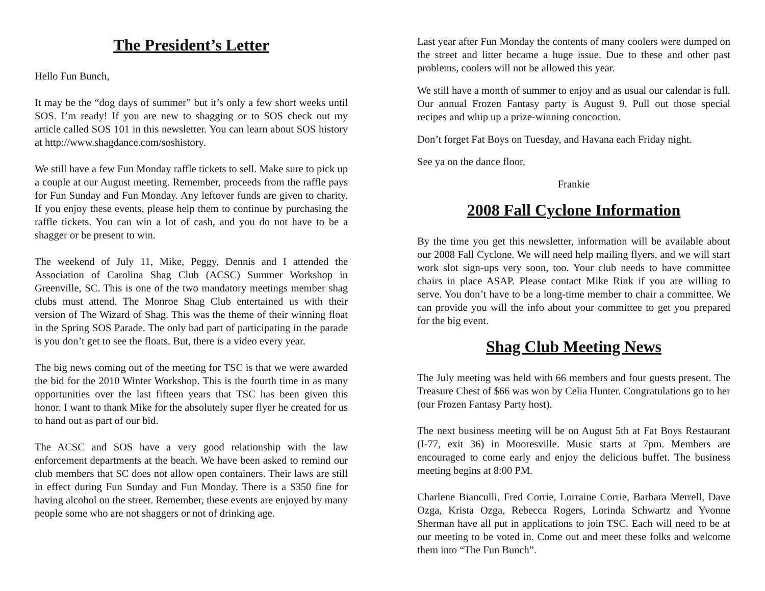The President’s Letter
Hello Fun Bunch,
It may be the “dog days of summer” but it’s only a few short weeks until SOS. I’m ready! If you are new to shagging or to SOS check out my article called SOS 101 in this newsletter. You can learn about SOS history at http://www.shagdance.com/soshistory.
We still have a few Fun Monday raffle tickets to sell. Make sure to pick up a couple at our August meeting. Remember, proceeds from the raffle pays for Fun Sunday and Fun Monday. Any leftover funds are given to charity. If you enjoy these events, please help them to continue by purchasing the raffle tickets. You can win a lot of cash, and you do not have to be a shagger or be present to win.
The weekend of July 11, Mike, Peggy, Dennis and I attended the Association of Carolina Shag Club (ACSC) Summer Workshop in Greenville, SC. This is one of the two mandatory meetings member shag clubs must attend. The Monroe Shag Club entertained us with their version of The Wizard of Shag. This was the theme of their winning float in the Spring SOS Parade. The only bad part of participating in the parade is you don’t get to see the floats. But, there is a video every year.
The big news coming out of the meeting for TSC is that we were awarded the bid for the 2010 Winter Workshop. This is the fourth time in as many opportunities over the last fifteen years that TSC has been given this honor. I want to thank Mike for the absolutely super flyer he created for us to hand out as part of our bid.
The ACSC and SOS have a very good relationship with the law enforcement departments at the beach. We have been asked to remind our club members that SC does not allow open containers. Their laws are still in effect during Fun Sunday and Fun Monday. There is a $350 fine for having alcohol on the street. Remember, these events are enjoyed by many people some who are not shaggers or not of drinking age.
Last year after Fun Monday the contents of many coolers were dumped on the street and litter became a huge issue. Due to these and other past problems, coolers will not be allowed this year.
We still have a month of summer to enjoy and as usual our calendar is full. Our annual Frozen Fantasy party is August 9. Pull out those special recipes and whip up a prize-winning concoction.
Don’t forget Fat Boys on Tuesday, and Havana each Friday night.
See ya on the dance floor.
Frankie
2008 Fall Cyclone Information
By the time you get this newsletter, information will be available about our 2008 Fall Cyclone. We will need help mailing flyers, and we will start work slot sign-ups very soon, too. Your club needs to have committee chairs in place ASAP. Please contact Mike Rink if you are willing to serve. You don’t have to be a long-time member to chair a committee. We can provide you will the info about your committee to get you prepared for the big event.
Shag Club Meeting News
The July meeting was held with 66 members and four guests present. The Treasure Chest of $66 was won by Celia Hunter. Congratulations go to her (our Frozen Fantasy Party host).
The next business meeting will be on August 5th at Fat Boys Restaurant (I-77, exit 36) in Mooresville. Music starts at 7pm. Members are encouraged to come early and enjoy the delicious buffet. The business meeting begins at 8:00 PM.
Charlene Bianculli, Fred Corrie, Lorraine Corrie, Barbara Merrell, Dave Ozga, Krista Ozga, Rebecca Rogers, Lorinda Schwartz and Yvonne Sherman have all put in applications to join TSC. Each will need to be at our meeting to be voted in. Come out and meet these folks and welcome them into “The Fun Bunch”.